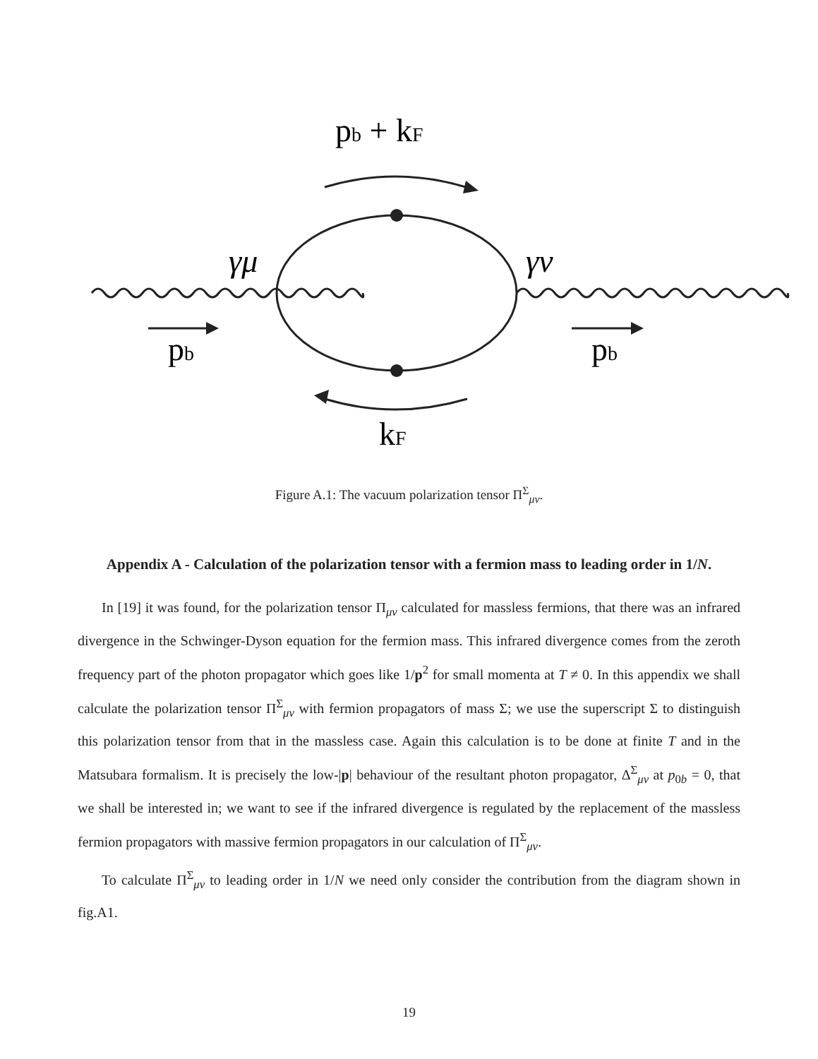pb + kF
pb
pb
kF
γμ
γν
Figure A.1: The vacuum polarization tensor Π<sup>Σ</sup><sub>μν</sub>.
Appendix A - Calculation of the polarization tensor with a fermion mass to leading order in 1/N.
In [19] it was found, for the polarization tensor Π<sub>μν</sub> calculated for massless fermions, that there was an infrared divergence in the Schwinger-Dyson equation for the fermion mass. This infrared divergence comes from the zeroth frequency part of the photon propagator which goes like 1/p<sup>2</sup> for small momenta at T ≠ 0. In this appendix we shall calculate the polarization tensor Π<sup>Σ</sup><sub>μν</sub> with fermion propagators of mass Σ; we use the superscript Σ to distinguish this polarization tensor from that in the massless case. Again this calculation is to be done at finite T and in the Matsubara formalism. It is precisely the low-|p| behaviour of the resultant photon propagator, Δ<sup>Σ</sup><sub>μν</sub> at p<sub>0b</sub> = 0, that we shall be interested in; we want to see if the infrared divergence is regulated by the replacement of the massless fermion propagators with massive fermion propagators in our calculation of Π<sup>Σ</sup><sub>μν</sub>.
To calculate Π<sup>Σ</sup><sub>μν</sub> to leading order in 1/N we need only consider the contribution from the diagram shown in fig.A1.
19